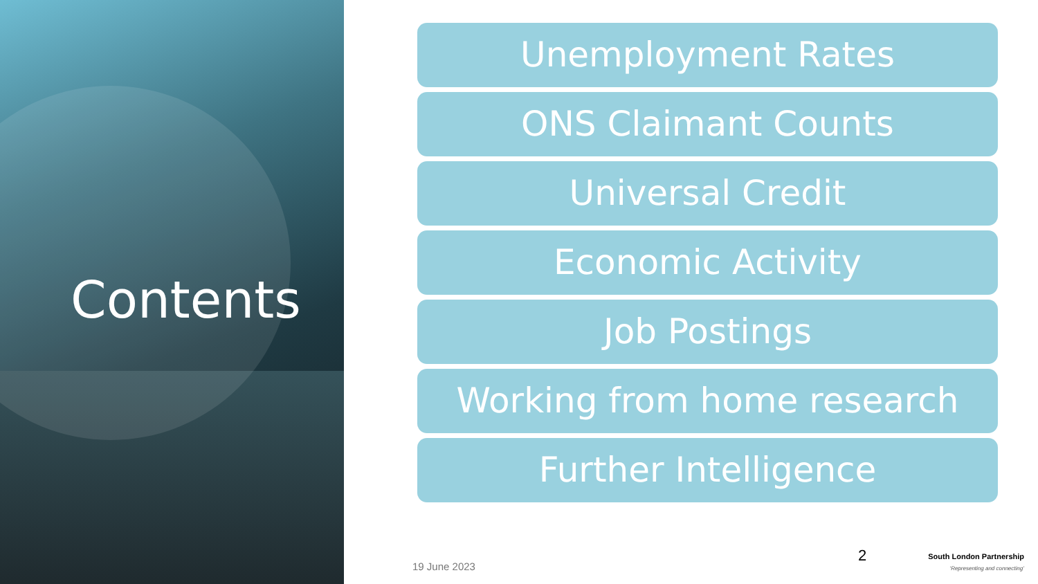Contents
Unemployment Rates
ONS Claimant Counts
Universal Credit
Economic Activity
Job Postings
Working from home research
Further Intelligence
19 June 2023
2
South London Partnership
‘Representing and connecting’